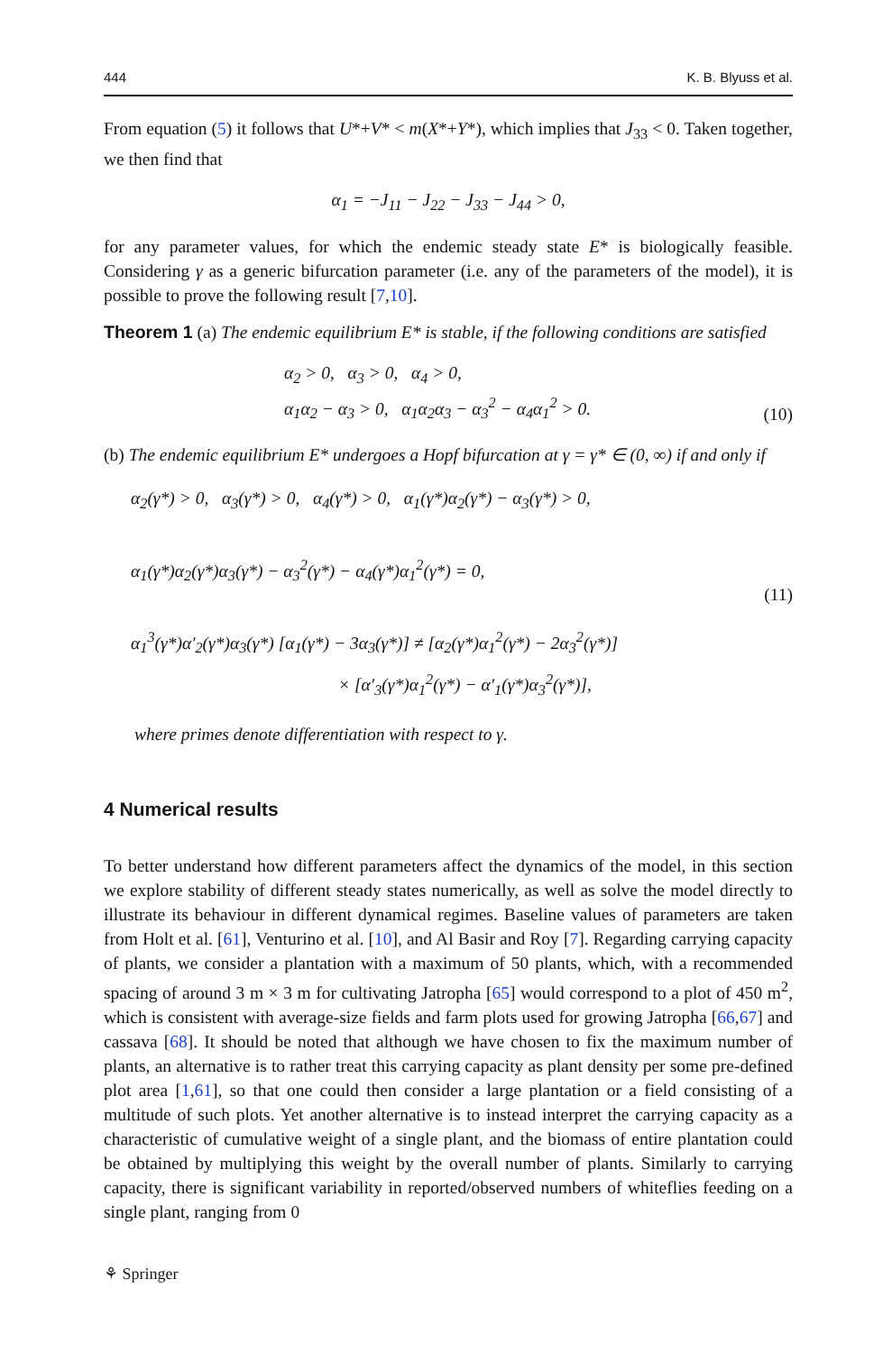444 K. B. Blyuss et al.
From equation (5) it follows that U*+V* < m(X*+Y*), which implies that J<sub>33</sub> < 0. Taken together, we then find that
α<sub>1</sub> = −J<sub>11</sub> − J<sub>22</sub> − J<sub>33</sub> − J<sub>44</sub> > 0,
for any parameter values, for which the endemic steady state E* is biologically feasible. Considering γ as a generic bifurcation parameter (i.e. any of the parameters of the model), it is possible to prove the following result [7,10].
Theorem 1 (a) The endemic equilibrium E* is stable, if the following conditions are satisfied
α<sub>2</sub> > 0, α<sub>3</sub> > 0, α<sub>4</sub> > 0,
α<sub>1</sub>α<sub>2</sub> − α<sub>3</sub> > 0, α<sub>1</sub>α<sub>2</sub>α<sub>3</sub> − α<sub>3</sub><sup>2</sup> − α<sub>4</sub>α<sub>1</sub><sup>2</sup> > 0.
(10)
(b) The endemic equilibrium E* undergoes a Hopf bifurcation at γ = γ* ∈ (0, ∞) if and only if
α<sub>2</sub>(γ*) > 0, α<sub>3</sub>(γ*) > 0, α<sub>4</sub>(γ*) > 0, α<sub>1</sub>(γ*)α<sub>2</sub>(γ*) − α<sub>3</sub>(γ*) > 0,
α<sub>1</sub>(γ*)α<sub>2</sub>(γ*)α<sub>3</sub>(γ*) − α<sub>3</sub><sup>2</sup>(γ*) − α<sub>4</sub>(γ*)α<sub>1</sub><sup>2</sup>(γ*) = 0,
α<sub>1</sub><sup>3</sup>(γ*)α′<sub>2</sub>(γ*)α<sub>3</sub>(γ*) [α<sub>1</sub>(γ*) − 3α<sub>3</sub>(γ*)] ≠ [α<sub>2</sub>(γ*)α<sub>1</sub><sup>2</sup>(γ*) − 2α<sub>3</sub><sup>2</sup>(γ*)]
× [α′<sub>3</sub>(γ*)α<sub>1</sub><sup>2</sup>(γ*) − α′<sub>1</sub>(γ*)α<sub>3</sub><sup>2</sup>(γ*)],
(11)
where primes denote differentiation with respect to γ.
4 Numerical results
To better understand how different parameters affect the dynamics of the model, in this section we explore stability of different steady states numerically, as well as solve the model directly to illustrate its behaviour in different dynamical regimes. Baseline values of parameters are taken from Holt et al. [61], Venturino et al. [10], and Al Basir and Roy [7]. Regarding carrying capacity of plants, we consider a plantation with a maximum of 50 plants, which, with a recommended spacing of around 3 m × 3 m for cultivating Jatropha [65] would correspond to a plot of 450 m<sup>2</sup>, which is consistent with average-size fields and farm plots used for growing Jatropha [66,67] and cassava [68]. It should be noted that although we have chosen to fix the maximum number of plants, an alternative is to rather treat this carrying capacity as plant density per some pre-defined plot area [1,61], so that one could then consider a large plantation or a field consisting of a multitude of such plots. Yet another alternative is to instead interpret the carrying capacity as a characteristic of cumulative weight of a single plant, and the biomass of entire plantation could be obtained by multiplying this weight by the overall number of plants. Similarly to carrying capacity, there is significant variability in reported/observed numbers of whiteflies feeding on a single plant, ranging from 0
⚘ Springer